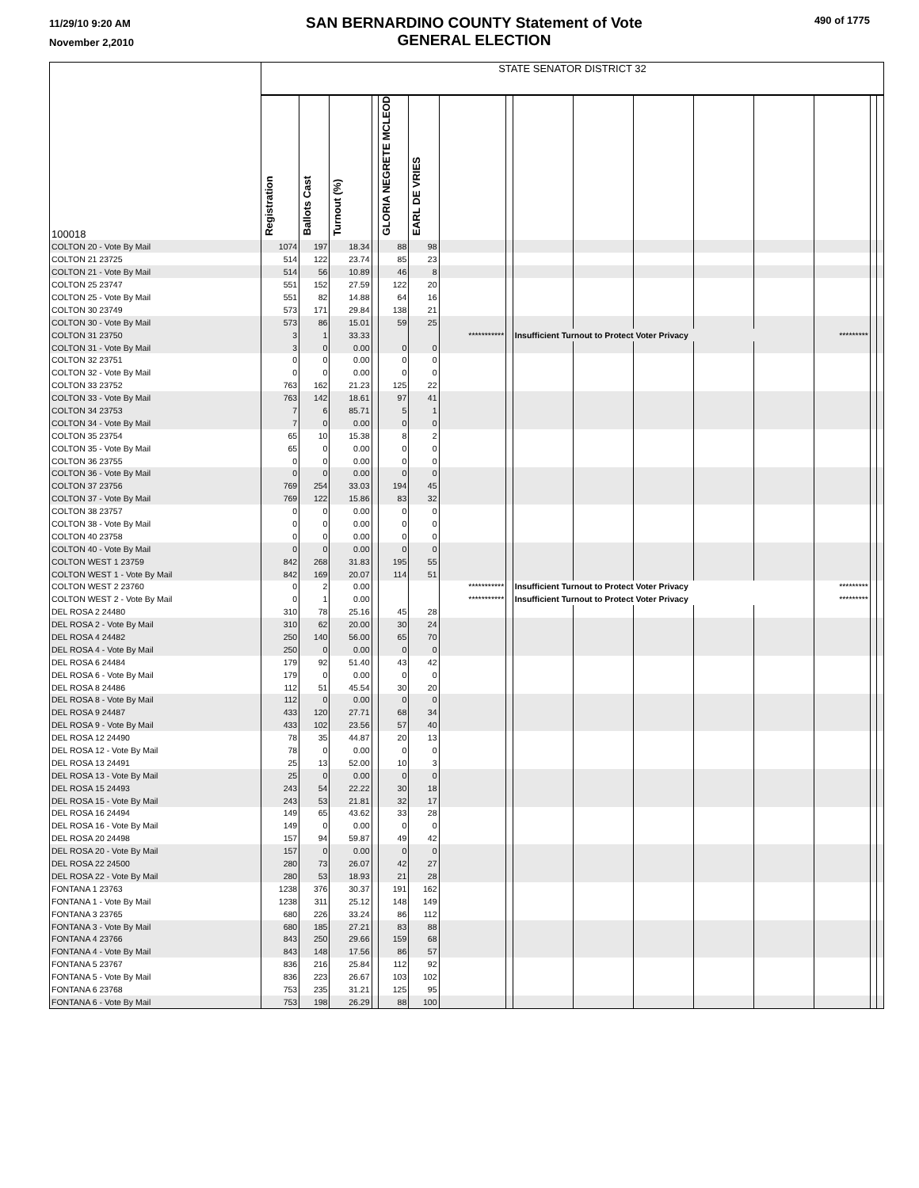11/29/10 9:20 AM
November 2,2010
SAN BERNARDINO COUNTY Statement of Vote
GENERAL ELECTION
490 of 1775
| 100018 | STATE SENATOR DISTRICT 32 | | | | | | | | | | | | | | | |
| | Registration | Ballots Cast | Turnout (%) | | GLORIA NEGRETE MCLEOD | EARL DE VRIES | | | | | | | | | | |
| COLTON 20 - Vote By Mail | 1074 | 197 | 18.34 | | 88 | 98 | | | | | | | | | | |
| COLTON 21 23725 | 514 | 122 | 23.74 | | 85 | 23 | | | | | | | | | | |
| COLTON 21 - Vote By Mail | 514 | 56 | 10.89 | | 46 | 8 | | | | | | | | | | |
| COLTON 25 23747 | 551 | 152 | 27.59 | | 122 | 20 | | | | | | | | | | |
| COLTON 25 - Vote By Mail | 551 | 82 | 14.88 | | 64 | 16 | | | | | | | | | | |
| COLTON 30 23749 | 573 | 171 | 29.84 | | 138 | 21 | | | | | | | | | | |
| COLTON 30 - Vote By Mail | 573 | 86 | 15.01 | | 59 | 25 | | | | | | | | | | |
| COLTON 31 23750 | 3 | 1 | 33.33 | | | | *********** | | Insufficient Turnout to Protect Voter Privacy | | | | | ********* | | |
| COLTON 31 - Vote By Mail | 3 | 0 | 0.00 | | 0 | 0 | | | | | | | | | | |
| COLTON 32 23751 | 0 | 0 | 0.00 | | 0 | 0 | | | | | | | | | | |
| COLTON 32 - Vote By Mail | 0 | 0 | 0.00 | | 0 | 0 | | | | | | | | | | |
| COLTON 33 23752 | 763 | 162 | 21.23 | | 125 | 22 | | | | | | | | | | |
| COLTON 33 - Vote By Mail | 763 | 142 | 18.61 | | 97 | 41 | | | | | | | | | | |
| COLTON 34 23753 | 7 | 6 | 85.71 | | 5 | 1 | | | | | | | | | | |
| COLTON 34 - Vote By Mail | 7 | 0 | 0.00 | | 0 | 0 | | | | | | | | | | |
| COLTON 35 23754 | 65 | 10 | 15.38 | | 8 | 2 | | | | | | | | | | |
| COLTON 35 - Vote By Mail | 65 | 0 | 0.00 | | 0 | 0 | | | | | | | | | | |
| COLTON 36 23755 | 0 | 0 | 0.00 | | 0 | 0 | | | | | | | | | | |
| COLTON 36 - Vote By Mail | 0 | 0 | 0.00 | | 0 | 0 | | | | | | | | | | |
| COLTON 37 23756 | 769 | 254 | 33.03 | | 194 | 45 | | | | | | | | | | |
| COLTON 37 - Vote By Mail | 769 | 122 | 15.86 | | 83 | 32 | | | | | | | | | | |
| COLTON 38 23757 | 0 | 0 | 0.00 | | 0 | 0 | | | | | | | | | | |
| COLTON 38 - Vote By Mail | 0 | 0 | 0.00 | | 0 | 0 | | | | | | | | | | |
| COLTON 40 23758 | 0 | 0 | 0.00 | | 0 | 0 | | | | | | | | | | |
| COLTON 40 - Vote By Mail | 0 | 0 | 0.00 | | 0 | 0 | | | | | | | | | | |
| COLTON WEST 1 23759 | 842 | 268 | 31.83 | | 195 | 55 | | | | | | | | | | |
| COLTON WEST 1 - Vote By Mail | 842 | 169 | 20.07 | | 114 | 51 | | | | | | | | | | |
| COLTON WEST 2 23760 | 0 | 2 | 0.00 | | | | *********** | | Insufficient Turnout to Protect Voter Privacy | | | | | ********* | | |
| COLTON WEST 2 - Vote By Mail | 0 | 1 | 0.00 | | | | *********** | | Insufficient Turnout to Protect Voter Privacy | | | | | ********* | | |
| DEL ROSA 2 24480 | 310 | 78 | 25.16 | | 45 | 28 | | | | | | | | | | |
| DEL ROSA 2 - Vote By Mail | 310 | 62 | 20.00 | | 30 | 24 | | | | | | | | | | |
| DEL ROSA 4 24482 | 250 | 140 | 56.00 | | 65 | 70 | | | | | | | | | | |
| DEL ROSA 4 - Vote By Mail | 250 | 0 | 0.00 | | 0 | 0 | | | | | | | | | | |
| DEL ROSA 6 24484 | 179 | 92 | 51.40 | | 43 | 42 | | | | | | | | | | |
| DEL ROSA 6 - Vote By Mail | 179 | 0 | 0.00 | | 0 | 0 | | | | | | | | | | |
| DEL ROSA 8 24486 | 112 | 51 | 45.54 | | 30 | 20 | | | | | | | | | | |
| DEL ROSA 8 - Vote By Mail | 112 | 0 | 0.00 | | 0 | 0 | | | | | | | | | | |
| DEL ROSA 9 24487 | 433 | 120 | 27.71 | | 68 | 34 | | | | | | | | | | |
| DEL ROSA 9 - Vote By Mail | 433 | 102 | 23.56 | | 57 | 40 | | | | | | | | | | |
| DEL ROSA 12 24490 | 78 | 35 | 44.87 | | 20 | 13 | | | | | | | | | | |
| DEL ROSA 12 - Vote By Mail | 78 | 0 | 0.00 | | 0 | 0 | | | | | | | | | | |
| DEL ROSA 13 24491 | 25 | 13 | 52.00 | | 10 | 3 | | | | | | | | | | |
| DEL ROSA 13 - Vote By Mail | 25 | 0 | 0.00 | | 0 | 0 | | | | | | | | | | |
| DEL ROSA 15 24493 | 243 | 54 | 22.22 | | 30 | 18 | | | | | | | | | | |
| DEL ROSA 15 - Vote By Mail | 243 | 53 | 21.81 | | 32 | 17 | | | | | | | | | | |
| DEL ROSA 16 24494 | 149 | 65 | 43.62 | | 33 | 28 | | | | | | | | | | |
| DEL ROSA 16 - Vote By Mail | 149 | 0 | 0.00 | | 0 | 0 | | | | | | | | | | |
| DEL ROSA 20 24498 | 157 | 94 | 59.87 | | 49 | 42 | | | | | | | | | | |
| DEL ROSA 20 - Vote By Mail | 157 | 0 | 0.00 | | 0 | 0 | | | | | | | | | | |
| DEL ROSA 22 24500 | 280 | 73 | 26.07 | | 42 | 27 | | | | | | | | | | |
| DEL ROSA 22 - Vote By Mail | 280 | 53 | 18.93 | | 21 | 28 | | | | | | | | | | |
| FONTANA 1 23763 | 1238 | 376 | 30.37 | | 191 | 162 | | | | | | | | | | |
| FONTANA 1 - Vote By Mail | 1238 | 311 | 25.12 | | 148 | 149 | | | | | | | | | | |
| FONTANA 3 23765 | 680 | 226 | 33.24 | | 86 | 112 | | | | | | | | | | |
| FONTANA 3 - Vote By Mail | 680 | 185 | 27.21 | | 83 | 88 | | | | | | | | | | |
| FONTANA 4 23766 | 843 | 250 | 29.66 | | 159 | 68 | | | | | | | | | | |
| FONTANA 4 - Vote By Mail | 843 | 148 | 17.56 | | 86 | 57 | | | | | | | | | | |
| FONTANA 5 23767 | 836 | 216 | 25.84 | | 112 | 92 | | | | | | | | | | |
| FONTANA 5 - Vote By Mail | 836 | 223 | 26.67 | | 103 | 102 | | | | | | | | | | |
| FONTANA 6 23768 | 753 | 235 | 31.21 | | 125 | 95 | | | | | | | | | | |
| FONTANA 6 - Vote By Mail | 753 | 198 | 26.29 | | 88 | 100 | | | | | | | | | | |